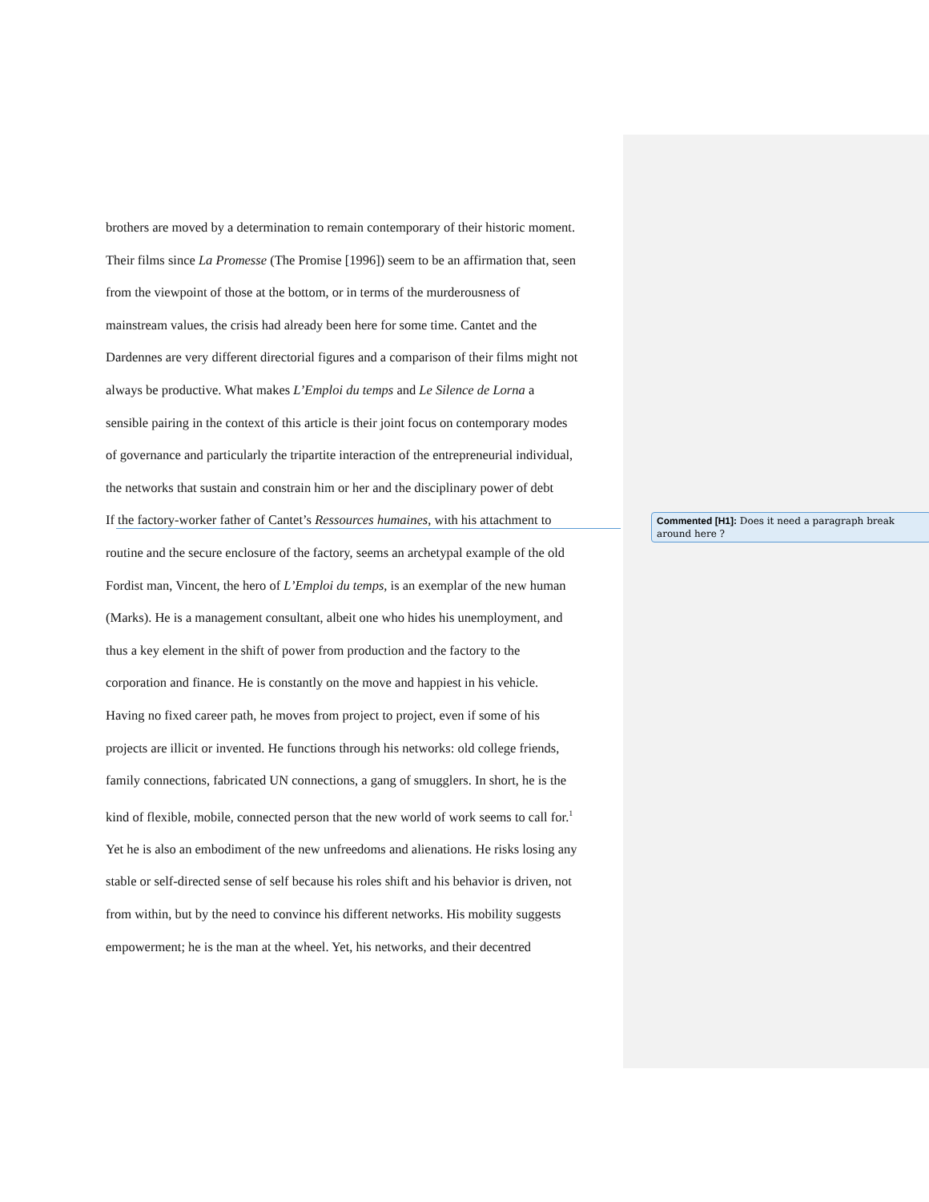brothers are moved by a determination to remain contemporary of their historic moment.
Their films since La Promesse (The Promise [1996]) seem to be an affirmation that, seen
from the viewpoint of those at the bottom, or in terms of the murderousness of
mainstream values, the crisis had already been here for some time. Cantet and the
Dardennes are very different directorial figures and a comparison of their films might not
always be productive. What makes L’Emploi du temps and Le Silence de Lorna a
sensible pairing in the context of this article is their joint focus on contemporary modes
of governance and particularly the tripartite interaction of the entrepreneurial individual,
the networks that sustain and constrain him or her and the disciplinary power of debt
If the factory-worker father of Cantet’s Ressources humaines, with his attachment to
routine and the secure enclosure of the factory, seems an archetypal example of the old
Fordist man, Vincent, the hero of L’Emploi du temps, is an exemplar of the new human
(Marks). He is a management consultant, albeit one who hides his unemployment, and
thus a key element in the shift of power from production and the factory to the
corporation and finance. He is constantly on the move and happiest in his vehicle.
Having no fixed career path, he moves from project to project, even if some of his
projects are illicit or invented. He functions through his networks: old college friends,
family connections, fabricated UN connections, a gang of smugglers. In short, he is the
kind of flexible, mobile, connected person that the new world of work seems to call for.<sup>1</sup>
Yet he is also an embodiment of the new unfreedoms and alienations. He risks losing any
stable or self-directed sense of self because his roles shift and his behavior is driven, not
from within, but by the need to convince his different networks. His mobility suggests
empowerment; he is the man at the wheel. Yet, his networks, and their decentred
Commented [H1]: Does it need a paragraph break around here ?